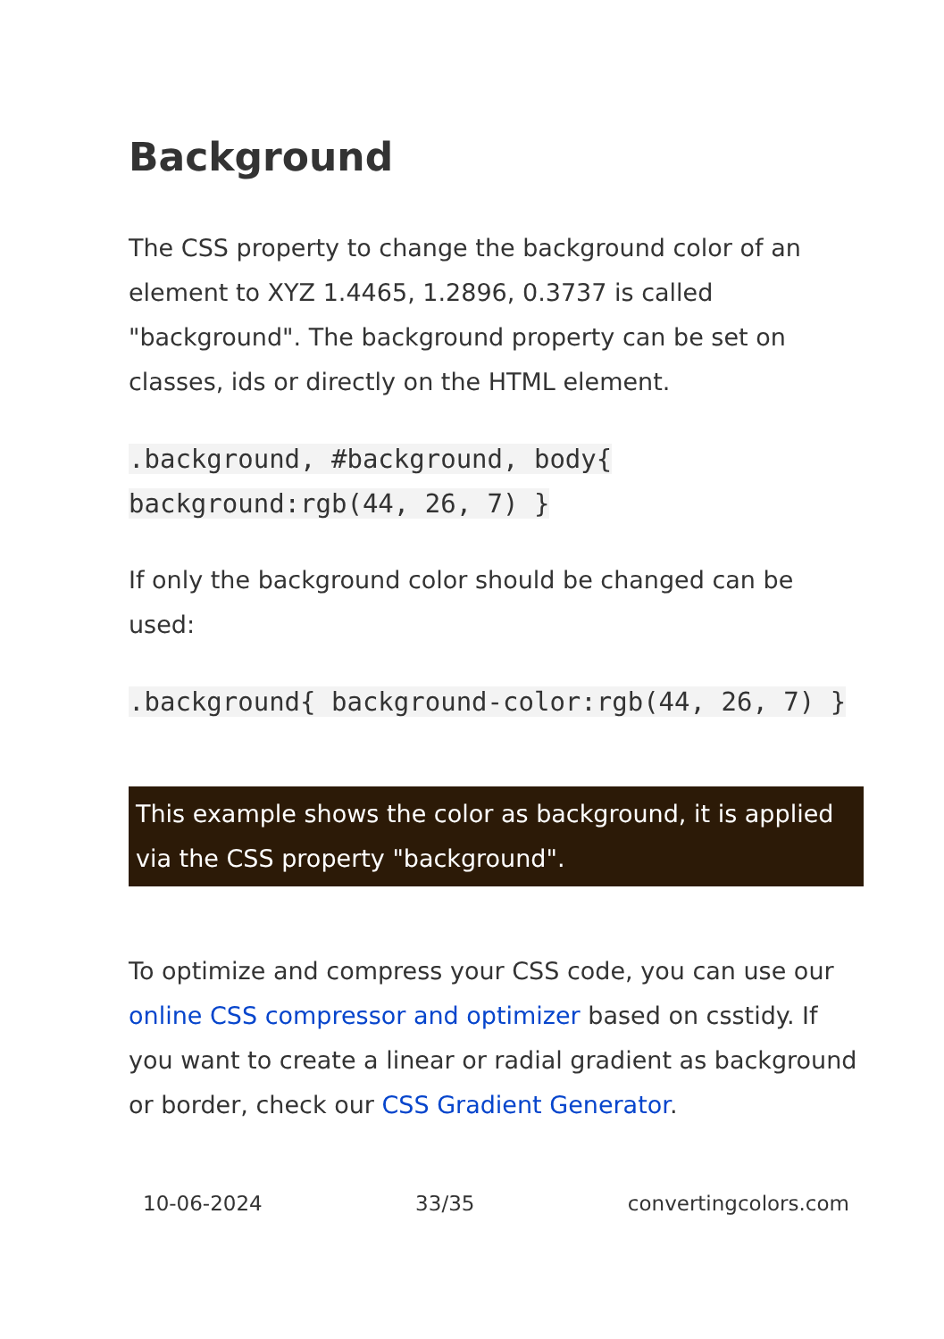Background
The CSS property to change the background color of an element to XYZ 1.4465, 1.2896, 0.3737 is called "background". The background property can be set on classes, ids or directly on the HTML element.
.background, #background, body{ background:rgb(44, 26, 7) }
If only the background color should be changed can be used:
.background{ background-color:rgb(44, 26, 7) }
This example shows the color as background, it is applied via the CSS property "background".
To optimize and compress your CSS code, you can use our online CSS compressor and optimizer based on csstidy. If you want to create a linear or radial gradient as background or border, check our CSS Gradient Generator.
10-06-2024 33/35 convertingcolors.com